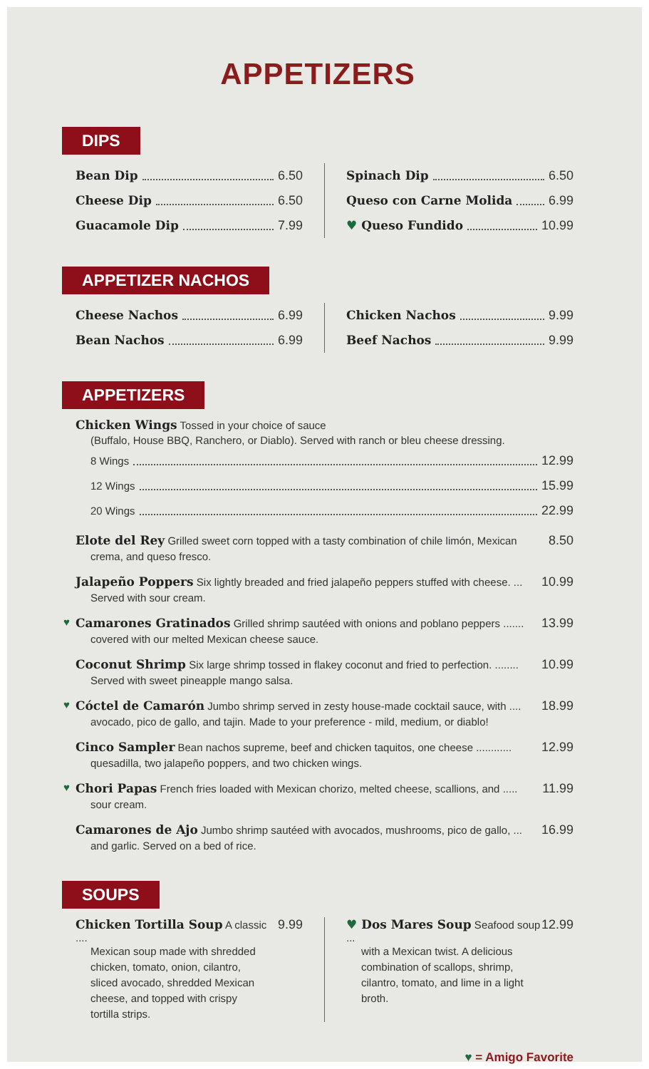APPETIZERS
DIPS
Bean Dip 6.50
Cheese Dip 6.50
Guacamole Dip 7.99
Spinach Dip 6.50
Queso con Carne Molida 6.99
♥ Queso Fundido 10.99
APPETIZER NACHOS
Cheese Nachos 6.99
Bean Nachos 6.99
Chicken Nachos 9.99
Beef Nachos 9.99
APPETIZERS
Chicken Wings Tossed in your choice of sauce
(Buffalo, House BBQ, Ranchero, or Diablo). Served with ranch or bleu cheese dressing.
8 Wings 12.99
12 Wings 15.99
20 Wings 22.99
Elote del Rey Grilled sweet corn topped with a tasty combination of chile limón, Mexican 8.50
crema, and queso fresco.
Jalapeño Poppers Six lightly breaded and fried jalapeño peppers stuffed with cheese. ... 10.99
Served with sour cream.
♥
Camarones Gratinados Grilled shrimp sautéed with onions and poblano peppers ....... 13.99
covered with our melted Mexican cheese sauce.
Coconut Shrimp Six large shrimp tossed in flakey coconut and fried to perfection. ........ 10.99
Served with sweet pineapple mango salsa.
♥
Cóctel de Camarón Jumbo shrimp served in zesty house-made cocktail sauce, with .... 18.99
avocado, pico de gallo, and tajin. Made to your preference - mild, medium, or diablo!
Cinco Sampler Bean nachos supreme, beef and chicken taquitos, one cheese ............ 12.99
quesadilla, two jalapeño poppers, and two chicken wings.
♥
Chori Papas French fries loaded with Mexican chorizo, melted cheese, scallions, and ..... 11.99
sour cream.
Camarones de Ajo Jumbo shrimp sautéed with avocados, mushrooms, pico de gallo, ... 16.99
and garlic. Served on a bed of rice.
SOUPS
Chicken Tortilla Soup A classic .... 9.99
Mexican soup made with shredded
chicken, tomato, onion, cilantro,
sliced avocado, shredded Mexican
cheese, and topped with crispy
tortilla strips.
♥ Dos Mares Soup Seafood soup ... 12.99
with a Mexican twist. A delicious
combination of scallops, shrimp,
cilantro, tomato, and lime in a light
broth.
♥ = Amigo Favorite